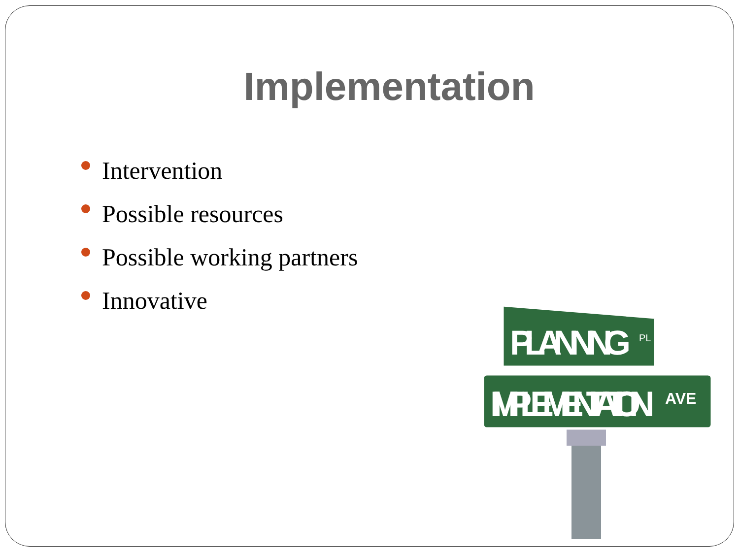Implementation
Intervention
Possible resources
Possible working partners
Innovative
PLANNING
PL
IMPLEMENTATION
AVE